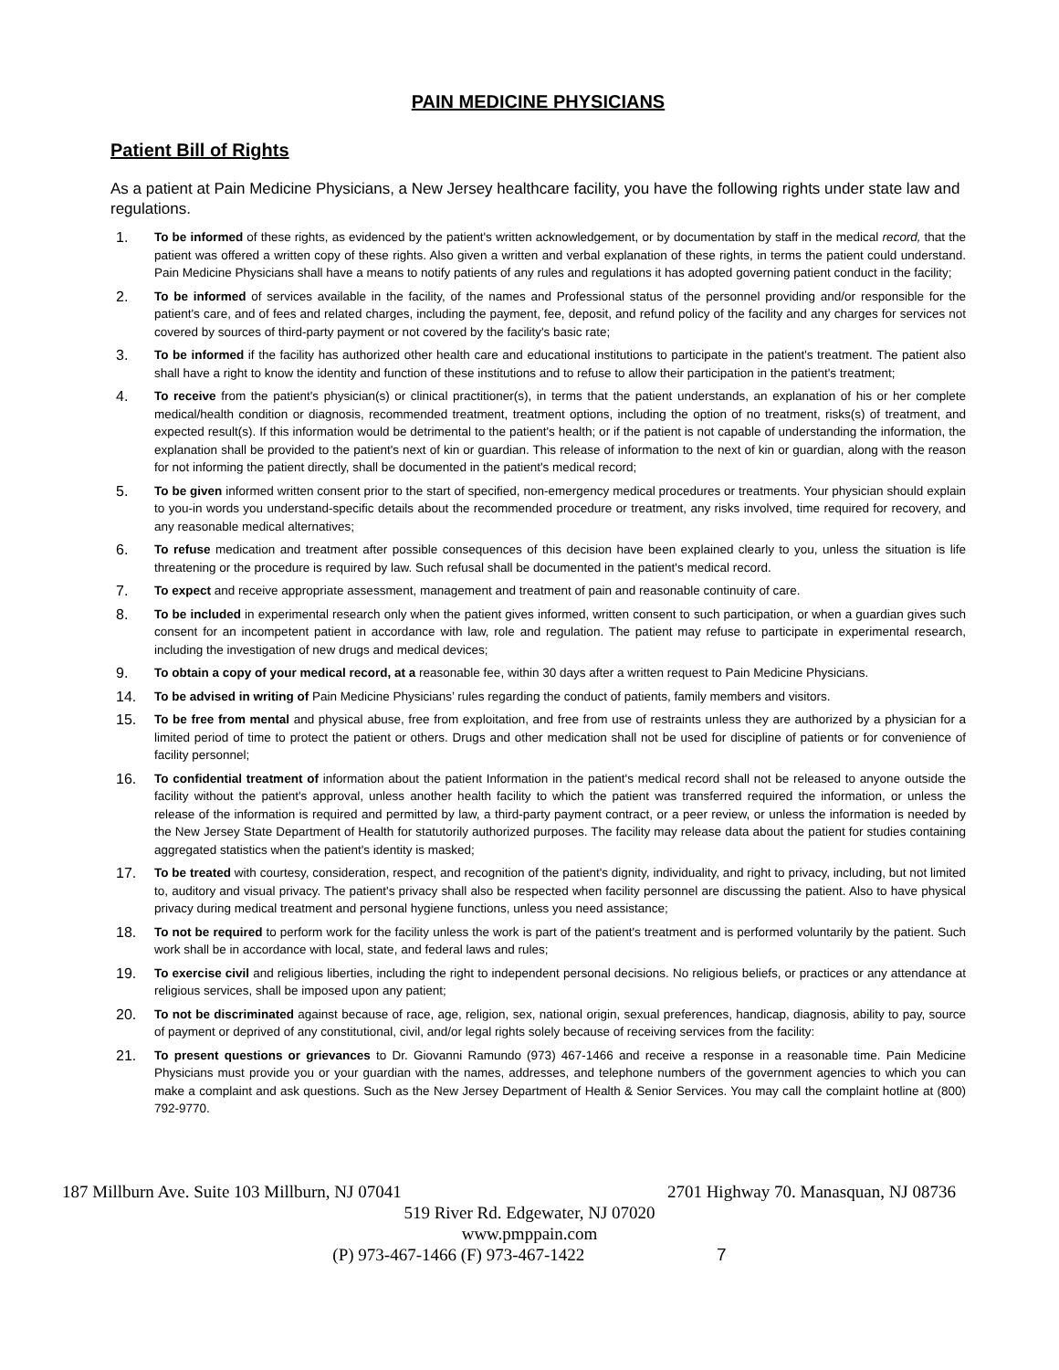PAIN MEDICINE PHYSICIANS
Patient Bill of Rights
As a patient at Pain Medicine Physicians, a New Jersey healthcare facility, you have the following rights under state law and regulations.
1.
To be informed of these rights, as evidenced by the patient's written acknowledgement, or by documentation by staff in the medical record, that the patient was offered a written copy of these rights. Also given a written and verbal explanation of these rights, in terms the patient could understand. Pain Medicine Physicians shall have a means to notify patients of any rules and regulations it has adopted governing patient conduct in the facility;
2.
To be informed of services available in the facility, of the names and Professional status of the personnel providing and/or responsible for the patient's care, and of fees and related charges, including the payment, fee, deposit, and refund policy of the facility and any charges for services not covered by sources of third-party payment or not covered by the facility's basic rate;
3.
To be informed if the facility has authorized other health care and educational institutions to participate in the patient's treatment. The patient also shall have a right to know the identity and function of these institutions and to refuse to allow their participation in the patient's treatment;
4.
To receive from the patient's physician(s) or clinical practitioner(s), in terms that the patient understands, an explanation of his or her complete medical/health condition or diagnosis, recommended treatment, treatment options, including the option of no treatment, risks(s) of treatment, and expected result(s). If this information would be detrimental to the patient's health; or if the patient is not capable of understanding the information, the explanation shall be provided to the patient's next of kin or guardian. This release of information to the next of kin or guardian, along with the reason for not informing the patient directly, shall be documented in the patient's medical record;
5.
To be given informed written consent prior to the start of specified, non-emergency medical procedures or treatments. Your physician should explain to you-in words you understand-specific details about the recommended procedure or treatment, any risks involved, time required for recovery, and any reasonable medical alternatives;
6.
To refuse medication and treatment after possible consequences of this decision have been explained clearly to you, unless the situation is life threatening or the procedure is required by law. Such refusal shall be documented in the patient's medical record.
7.
To expect and receive appropriate assessment, management and treatment of pain and reasonable continuity of care.
8.
To be included in experimental research only when the patient gives informed, written consent to such participation, or when a guardian gives such consent for an incompetent patient in accordance with law, role and regulation. The patient may refuse to participate in experimental research, including the investigation of new drugs and medical devices;
9.
To obtain a copy of your medical record, at a reasonable fee, within 30 days after a written request to Pain Medicine Physicians.
14.
To be advised in writing of Pain Medicine Physicians’ rules regarding the conduct of patients, family members and visitors.
15.
To be free from mental and physical abuse, free from exploitation, and free from use of restraints unless they are authorized by a physician for a limited period of time to protect the patient or others. Drugs and other medication shall not be used for discipline of patients or for convenience of facility personnel;
16.
To confidential treatment of information about the patient Information in the patient's medical record shall not be released to anyone outside the facility without the patient's approval, unless another health facility to which the patient was transferred required the information, or unless the release of the information is required and permitted by law, a third-party payment contract, or a peer review, or unless the information is needed by the New Jersey State Department of Health for statutorily authorized purposes. The facility may release data about the patient for studies containing aggregated statistics when the patient's identity is masked;
17.
To be treated with courtesy, consideration, respect, and recognition of the patient's dignity, individuality, and right to privacy, including, but not limited to, auditory and visual privacy. The patient's privacy shall also be respected when facility personnel are discussing the patient. Also to have physical privacy during medical treatment and personal hygiene functions, unless you need assistance;
18.
To not be required to perform work for the facility unless the work is part of the patient's treatment and is performed voluntarily by the patient. Such work shall be in accordance with local, state, and federal laws and rules;
19.
To exercise civil and religious liberties, including the right to independent personal decisions. No religious beliefs, or practices or any attendance at religious services, shall be imposed upon any patient;
20.
To not be discriminated against because of race, age, religion, sex, national origin, sexual preferences, handicap, diagnosis, ability to pay, source of payment or deprived of any constitutional, civil, and/or legal rights solely because of receiving services from the facility:
21.
To present questions or grievances to Dr. Giovanni Ramundo (973) 467-1466 and receive a response in a reasonable time. Pain Medicine Physicians must provide you or your guardian with the names, addresses, and telephone numbers of the government agencies to which you can make a complaint and ask questions. Such as the New Jersey Department of Health & Senior Services. You may call the complaint hotline at (800) 792-9770.
187 Millburn Ave. Suite 103 Millburn, NJ 07041 2701 Highway 70. Manasquan, NJ 08736
519 River Rd. Edgewater, NJ 07020
www.pmppain.com
(P) 973-467-1466 (F) 973-467-1422 7